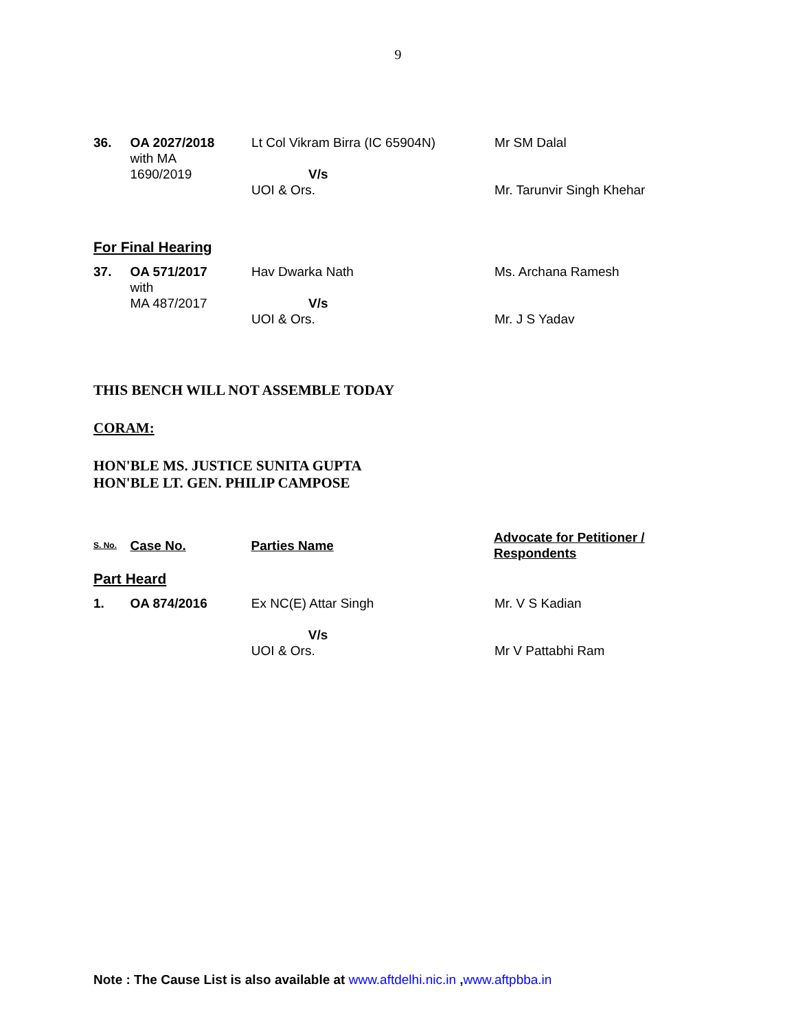9
| 36. | OA 2027/2018 with MA 1690/2019 | Lt Col Vikram Birra (IC 65904N) V/s UOI & Ors. | Mr SM Dalal Mr. Tarunvir Singh Khehar |
For Final Hearing
| 37. | OA 571/2017 with MA 487/2017 | Hav Dwarka Nath V/s UOI & Ors. | Ms. Archana Ramesh Mr. J S Yadav |
THIS BENCH WILL NOT ASSEMBLE TODAY
CORAM:
HON'BLE MS. JUSTICE SUNITA GUPTA
HON'BLE LT. GEN. PHILIP CAMPOSE
| S. No. | Case No. | Parties Name | Advocate for Petitioner / Respondents |
Part Heard
| 1. | OA 874/2016 | Ex NC(E) Attar Singh V/s UOI & Ors. | Mr. V S Kadian Mr V Pattabhi Ram |
Note : The Cause List is also available at www.aftdelhi.nic.in ,www.aftpbba.in